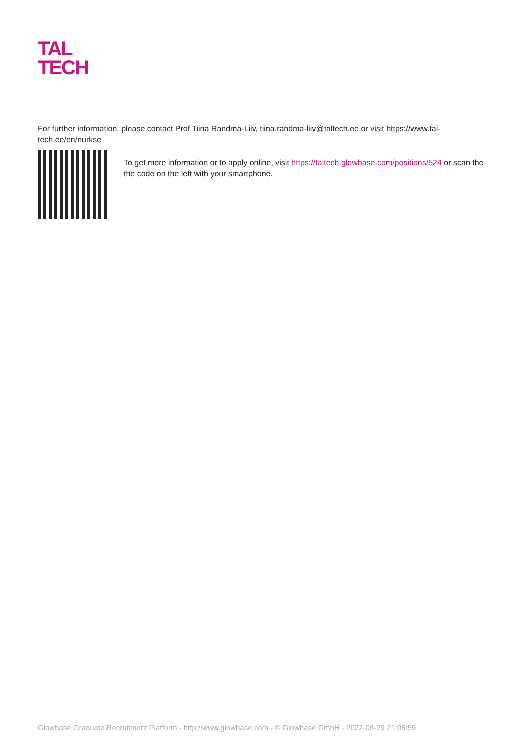TAL
TECH
For further information, please contact Prof Tiina Randma-Liiv, tiina.randma-liiv@taltech.ee or visit https://www.tal-tech.ee/en/nurkse
To get more information or to apply online, visit https://taltech.glowbase.com/positions/524 or scan the the code on the left with your smartphone.
Glowbase Graduate Recruitment Platform - http://www.glowbase.com - © Glowbase GmbH - 2022-06-29 21:05:59